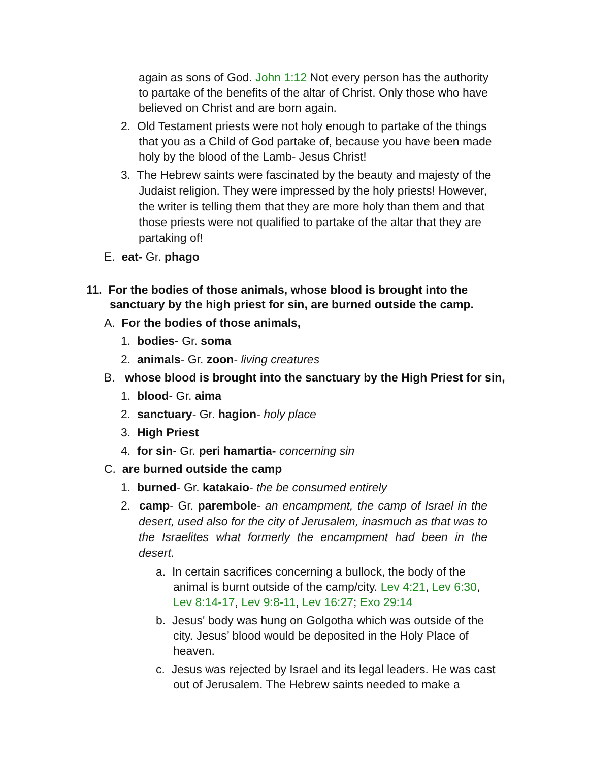again as sons of God. John 1:12 Not every person has the authority to partake of the benefits of the altar of Christ. Only those who have believed on Christ and are born again.
2. Old Testament priests were not holy enough to partake of the things that you as a Child of God partake of, because you have been made holy by the blood of the Lamb- Jesus Christ!
3. The Hebrew saints were fascinated by the beauty and majesty of the Judaist religion. They were impressed by the holy priests! However, the writer is telling them that they are more holy than them and that those priests were not qualified to partake of the altar that they are partaking of!
E. eat- Gr. phago
11. For the bodies of those animals, whose blood is brought into the sanctuary by the high priest for sin, are burned outside the camp.
A. For the bodies of those animals,
1. bodies- Gr. soma
2. animals- Gr. zoon- living creatures
B. whose blood is brought into the sanctuary by the High Priest for sin,
1. blood- Gr. aima
2. sanctuary- Gr. hagion- holy place
3. High Priest
4. for sin- Gr. peri hamartia- concerning sin
C. are burned outside the camp
1. burned- Gr. katakaio- the be consumed entirely
2. camp- Gr. parembole- an encampment, the camp of Israel in the desert, used also for the city of Jerusalem, inasmuch as that was to the Israelites what formerly the encampment had been in the desert.
a. In certain sacrifices concerning a bullock, the body of the animal is burnt outside of the camp/city. Lev 4:21, Lev 6:30, Lev 8:14-17, Lev 9:8-11, Lev 16:27; Exo 29:14
b. Jesus' body was hung on Golgotha which was outside of the city. Jesus’ blood would be deposited in the Holy Place of heaven.
c. Jesus was rejected by Israel and its legal leaders. He was cast out of Jerusalem. The Hebrew saints needed to make a